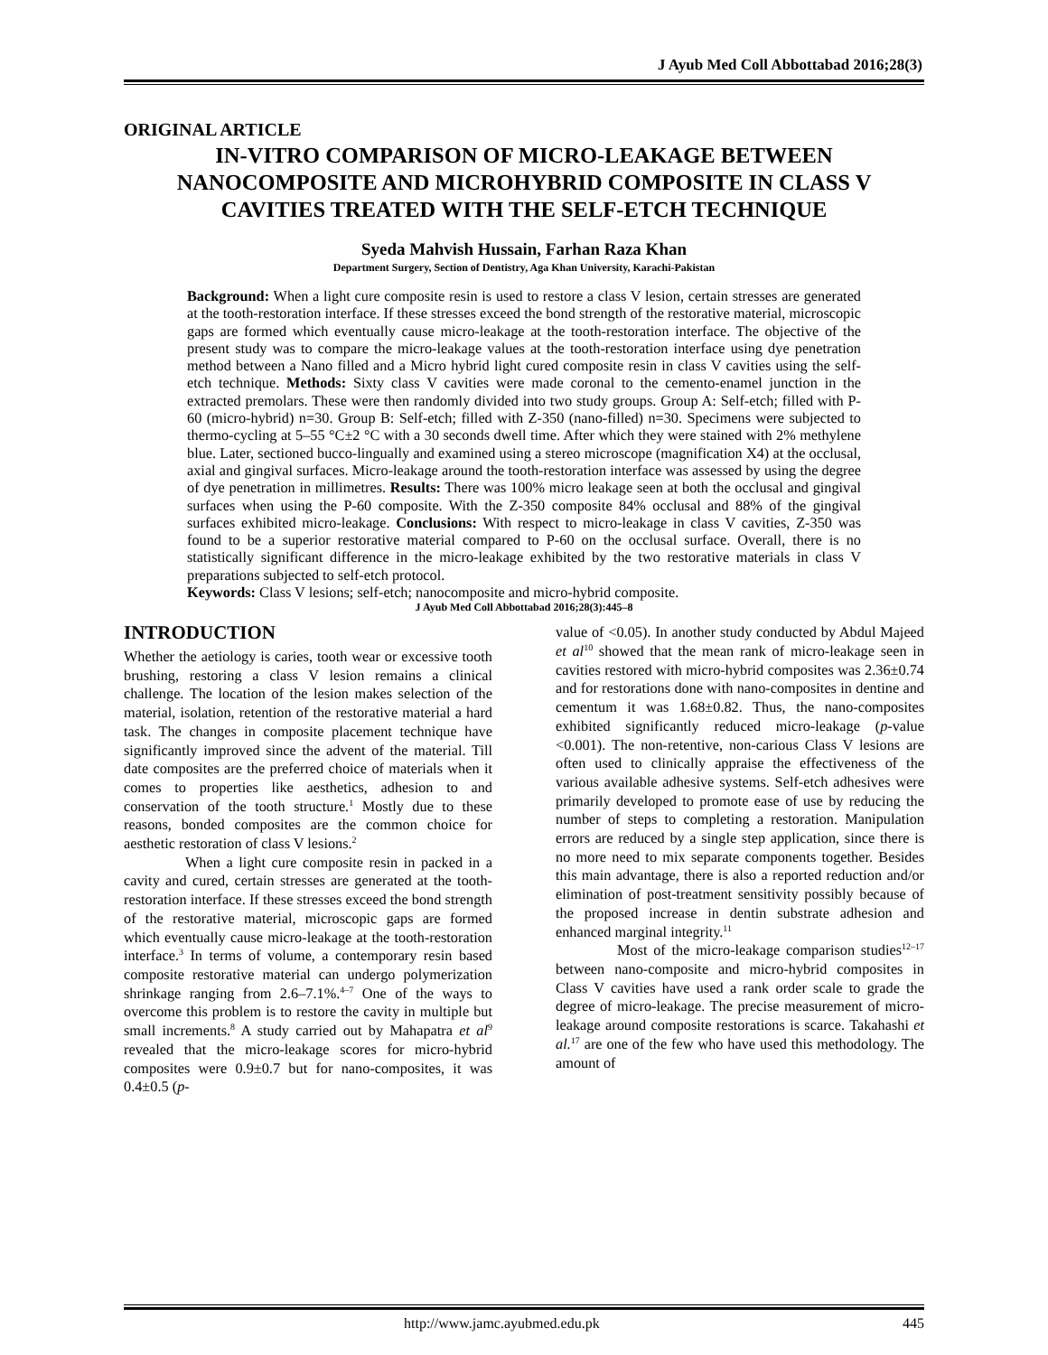J Ayub Med Coll Abbottabad 2016;28(3)
ORIGINAL ARTICLE
IN-VITRO COMPARISON OF MICRO-LEAKAGE BETWEEN NANOCOMPOSITE AND MICROHYBRID COMPOSITE IN CLASS V CAVITIES TREATED WITH THE SELF-ETCH TECHNIQUE
Syeda Mahvish Hussain, Farhan Raza Khan
Department Surgery, Section of Dentistry, Aga Khan University, Karachi-Pakistan
Background: When a light cure composite resin is used to restore a class V lesion, certain stresses are generated at the tooth-restoration interface. If these stresses exceed the bond strength of the restorative material, microscopic gaps are formed which eventually cause micro-leakage at the tooth-restoration interface. The objective of the present study was to compare the micro-leakage values at the tooth-restoration interface using dye penetration method between a Nano filled and a Micro hybrid light cured composite resin in class V cavities using the self-etch technique. Methods: Sixty class V cavities were made coronal to the cemento-enamel junction in the extracted premolars. These were then randomly divided into two study groups. Group A: Self-etch; filled with P-60 (micro-hybrid) n=30. Group B: Self-etch; filled with Z-350 (nano-filled) n=30. Specimens were subjected to thermo-cycling at 5–55 °C±2 °C with a 30 seconds dwell time. After which they were stained with 2% methylene blue. Later, sectioned bucco-lingually and examined using a stereo microscope (magnification X4) at the occlusal, axial and gingival surfaces. Micro-leakage around the tooth-restoration interface was assessed by using the degree of dye penetration in millimetres. Results: There was 100% micro leakage seen at both the occlusal and gingival surfaces when using the P-60 composite. With the Z-350 composite 84% occlusal and 88% of the gingival surfaces exhibited micro-leakage. Conclusions: With respect to micro-leakage in class V cavities, Z-350 was found to be a superior restorative material compared to P-60 on the occlusal surface. Overall, there is no statistically significant difference in the micro-leakage exhibited by the two restorative materials in class V preparations subjected to self-etch protocol.
Keywords: Class V lesions; self-etch; nanocomposite and micro-hybrid composite.
J Ayub Med Coll Abbottabad 2016;28(3):445–8
INTRODUCTION
Whether the aetiology is caries, tooth wear or excessive tooth brushing, restoring a class V lesion remains a clinical challenge. The location of the lesion makes selection of the material, isolation, retention of the restorative material a hard task. The changes in composite placement technique have significantly improved since the advent of the material. Till date composites are the preferred choice of materials when it comes to properties like aesthetics, adhesion to and conservation of the tooth structure.<sup>1</sup> Mostly due to these reasons, bonded composites are the common choice for aesthetic restoration of class V lesions.<sup>2</sup>
When a light cure composite resin in packed in a cavity and cured, certain stresses are generated at the tooth-restoration interface. If these stresses exceed the bond strength of the restorative material, microscopic gaps are formed which eventually cause micro-leakage at the tooth-restoration interface.<sup>3</sup> In terms of volume, a contemporary resin based composite restorative material can undergo polymerization shrinkage ranging from 2.6–7.1%.<sup>4–7</sup> One of the ways to overcome this problem is to restore the cavity in multiple but small increments.<sup>8</sup> A study carried out by Mahapatra et al<sup>9</sup> revealed that the micro-leakage scores for micro-hybrid composites were 0.9±0.7 but for nano-composites, it was 0.4±0.5 (p-
value of <0.05). In another study conducted by Abdul Majeed et al<sup>10</sup> showed that the mean rank of micro-leakage seen in cavities restored with micro-hybrid composites was 2.36±0.74 and for restorations done with nano-composites in dentine and cementum it was 1.68±0.82. Thus, the nano-composites exhibited significantly reduced micro-leakage (p-value <0.001). The non-retentive, non-carious Class V lesions are often used to clinically appraise the effectiveness of the various available adhesive systems. Self-etch adhesives were primarily developed to promote ease of use by reducing the number of steps to completing a restoration. Manipulation errors are reduced by a single step application, since there is no more need to mix separate components together. Besides this main advantage, there is also a reported reduction and/or elimination of post-treatment sensitivity possibly because of the proposed increase in dentin substrate adhesion and enhanced marginal integrity.<sup>11</sup>
Most of the micro-leakage comparison studies<sup>12–17</sup> between nano-composite and micro-hybrid composites in Class V cavities have used a rank order scale to grade the degree of micro-leakage. The precise measurement of micro-leakage around composite restorations is scarce. Takahashi et al.<sup>17</sup> are one of the few who have used this methodology. The amount of
http://www.jamc.ayubmed.edu.pk 445